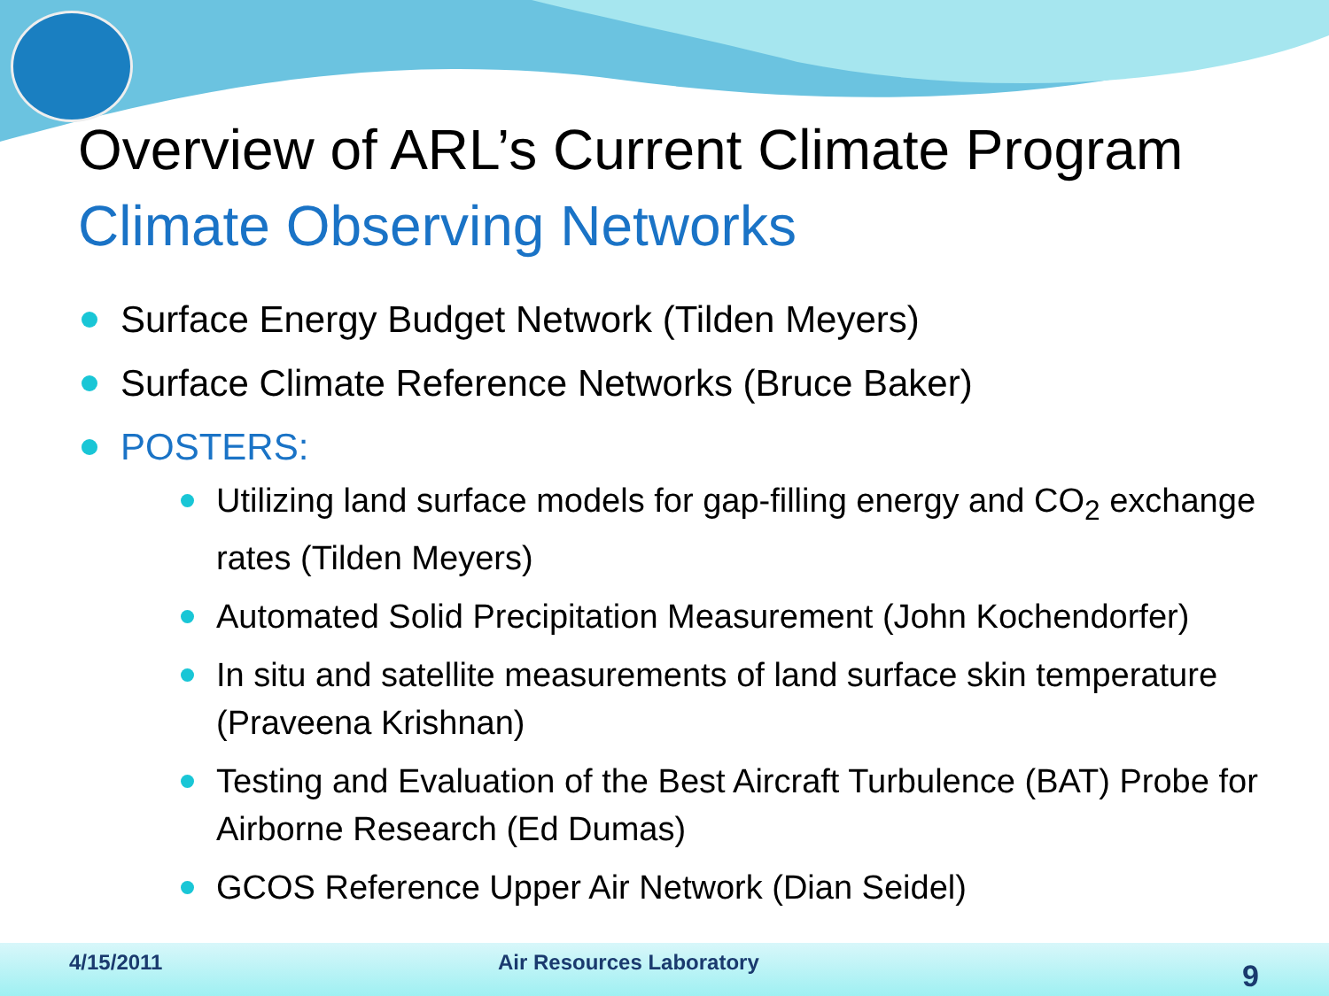Overview of ARL’s Current Climate Program
Climate Observing Networks
Surface Energy Budget Network (Tilden Meyers)
Surface Climate Reference Networks (Bruce Baker)
POSTERS:
Utilizing land surface models for gap-filling energy and CO<sub>2</sub> exchange rates (Tilden Meyers)
Automated Solid Precipitation Measurement (John Kochendorfer)
In situ and satellite measurements of land surface skin temperature (Praveena Krishnan)
Testing and Evaluation of the Best Aircraft Turbulence (BAT) Probe for Airborne Research (Ed Dumas)
GCOS Reference Upper Air Network (Dian Seidel)
4/15/2011 Air Resources Laboratory 9